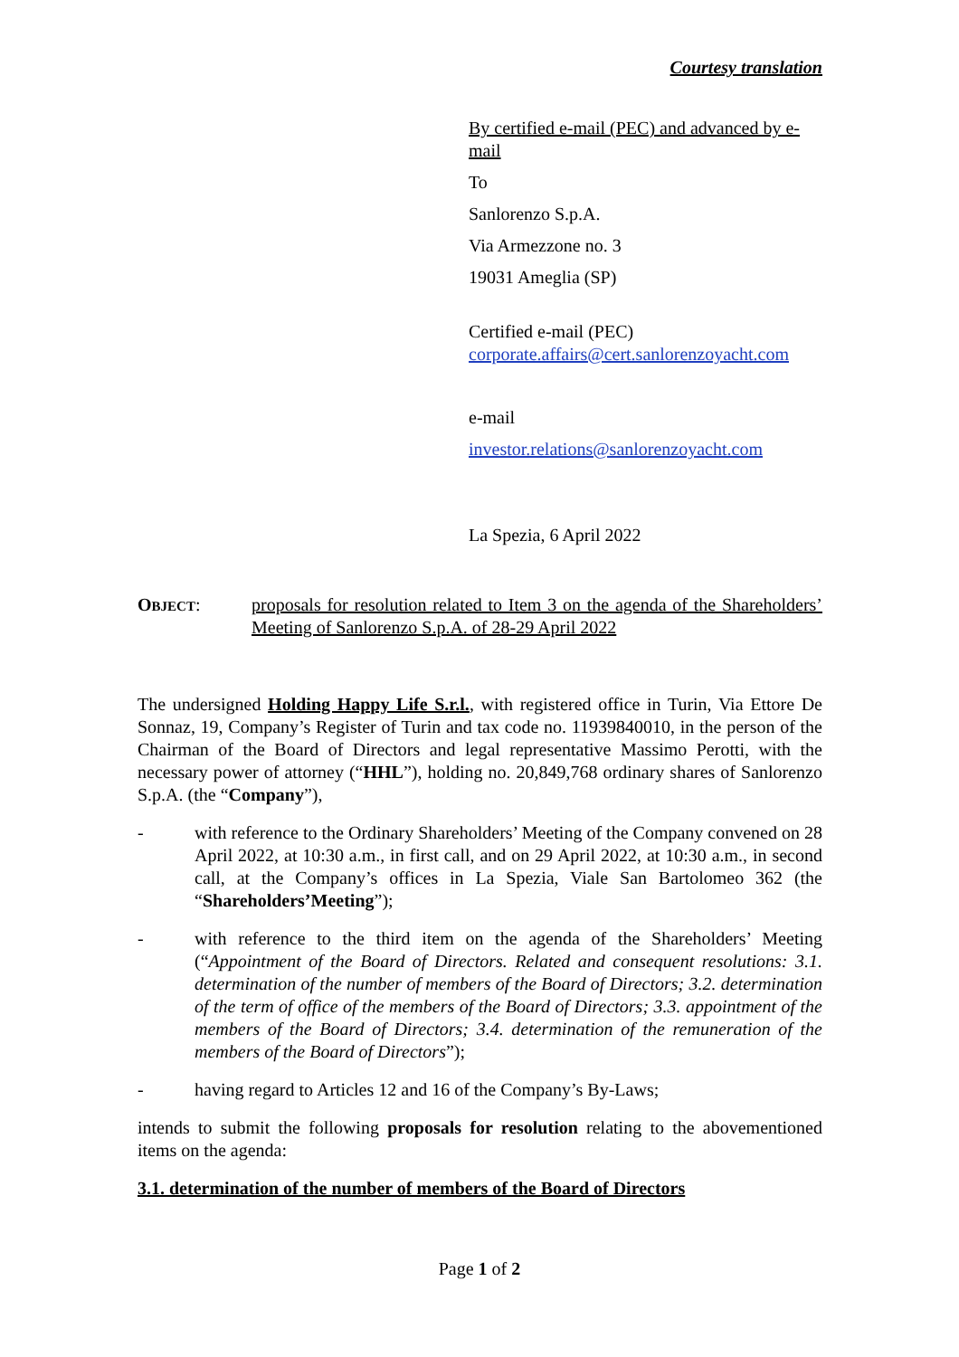Courtesy translation
By certified e-mail (PEC) and advanced by e-mail
To
Sanlorenzo S.p.A.
Via Armezzone no. 3
19031 Ameglia (SP)
Certified e-mail (PEC)
corporate.affairs@cert.sanlorenzoyacht.com
e-mail
investor.relations@sanlorenzoyacht.com
La Spezia, 6 April 2022
OBJECT: proposals for resolution related to Item 3 on the agenda of the Shareholders’ Meeting of Sanlorenzo S.p.A. of 28-29 April 2022
The undersigned Holding Happy Life S.r.l., with registered office in Turin, Via Ettore De Sonnaz, 19, Company’s Register of Turin and tax code no. 11939840010, in the person of the Chairman of the Board of Directors and legal representative Massimo Perotti, with the necessary power of attorney (“HHL”), holding no. 20,849,768 ordinary shares of Sanlorenzo S.p.A. (the “Company”),
- with reference to the Ordinary Shareholders’ Meeting of the Company convened on 28 April 2022, at 10:30 a.m., in first call, and on 29 April 2022, at 10:30 a.m., in second call, at the Company’s offices in La Spezia, Viale San Bartolomeo 362 (the “Shareholders’Meeting”);
- with reference to the third item on the agenda of the Shareholders’ Meeting (“Appointment of the Board of Directors. Related and consequent resolutions: 3.1. determination of the number of members of the Board of Directors; 3.2. determination of the term of office of the members of the Board of Directors; 3.3. appointment of the members of the Board of Directors; 3.4. determination of the remuneration of the members of the Board of Directors”);
- having regard to Articles 12 and 16 of the Company’s By-Laws;
intends to submit the following proposals for resolution relating to the abovementioned items on the agenda:
3.1. determination of the number of members of the Board of Directors
Page 1 of 2